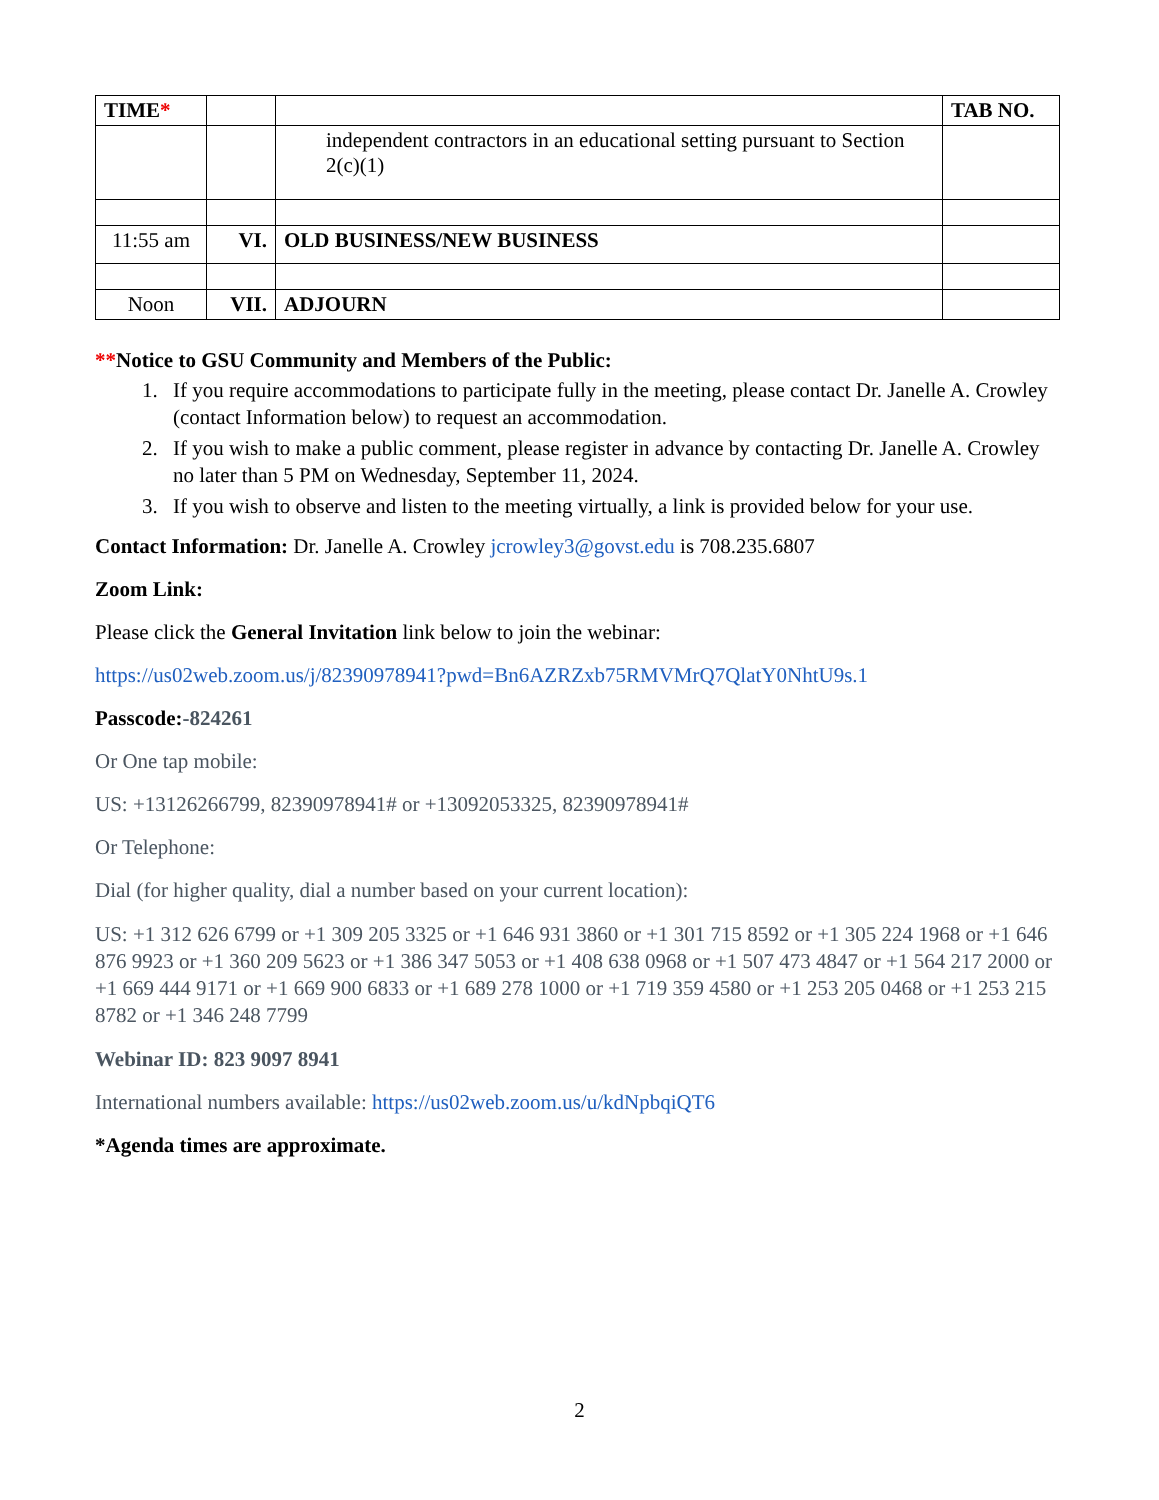| TIME * | | | TAB NO. |
| --- | --- | --- | --- |
| | | independent contractors in an educational setting pursuant to Section 2(c)(1) | |
| 11:55 am | VI. | OLD BUSINESS/NEW BUSINESS | |
| Noon | VII. | ADJOURN | |
**Notice to GSU Community and Members of the Public:
1. If you require accommodations to participate fully in the meeting, please contact Dr. Janelle A. Crowley (contact Information below) to request an accommodation.
2. If you wish to make a public comment, please register in advance by contacting Dr. Janelle A. Crowley no later than 5 PM on Wednesday, September 11, 2024.
3. If you wish to observe and listen to the meeting virtually, a link is provided below for your use.
Contact Information: Dr. Janelle A. Crowley jcrowley3@govst.edu is 708.235.6807
Zoom Link:
Please click the General Invitation link below to join the webinar:
https://us02web.zoom.us/j/82390978941?pwd=Bn6AZRZxb75RMVMrQ7QlatY0NhtU9s.1
Passcode:-824261
Or One tap mobile:
US: +13126266799, 82390978941# or +13092053325, 82390978941#
Or Telephone:
Dial (for higher quality, dial a number based on your current location):
US: +1 312 626 6799 or +1 309 205 3325 or +1 646 931 3860 or +1 301 715 8592 or +1 305 224 1968 or +1 646 876 9923 or +1 360 209 5623 or +1 386 347 5053 or +1 408 638 0968 or +1 507 473 4847 or +1 564 217 2000 or +1 669 444 9171 or +1 669 900 6833 or +1 689 278 1000 or +1 719 359 4580 or +1 253 205 0468 or +1 253 215 8782 or +1 346 248 7799
Webinar ID: 823 9097 8941
International numbers available: https://us02web.zoom.us/u/kdNpbqiQT6
*Agenda times are approximate.
2